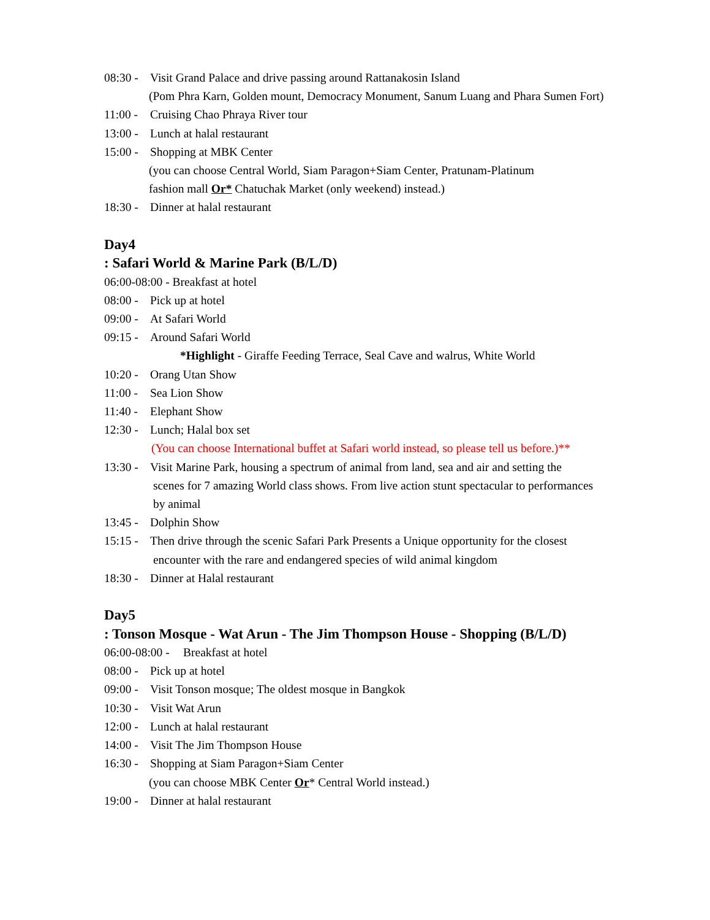08:30 - Visit Grand Palace and drive passing around Rattanakosin Island
(Pom Phra Karn, Golden mount, Democracy Monument, Sanum Luang and Phara Sumen Fort)
11:00 - Cruising Chao Phraya River tour
13:00 - Lunch at halal restaurant
15:00 - Shopping at MBK Center
(you can choose Central World, Siam Paragon+Siam Center, Pratunam-Platinum
fashion mall Or* Chatuchak Market (only weekend) instead.)
18:30 - Dinner at halal restaurant
Day4
: Safari World & Marine Park (B/L/D)
06:00-08:00 - Breakfast at hotel
08:00 - Pick up at hotel
09:00 - At Safari World
09:15 - Around Safari World
*Highlight - Giraffe Feeding Terrace, Seal Cave and walrus, White World
10:20 - Orang Utan Show
11:00 - Sea Lion Show
11:40 - Elephant Show
12:30 - Lunch; Halal box set
(You can choose International buffet at Safari world instead, so please tell us before.)**
13:30 - Visit Marine Park, housing a spectrum of animal from land, sea and air and setting the
scenes for 7 amazing World class shows. From live action stunt spectacular to performances
by animal
13:45 - Dolphin Show
15:15 - Then drive through the scenic Safari Park Presents a Unique opportunity for the closest
encounter with the rare and endangered species of wild animal kingdom
18:30 - Dinner at Halal restaurant
Day5
: Tonson Mosque - Wat Arun - The Jim Thompson House - Shopping (B/L/D)
06:00-08:00 - Breakfast at hotel
08:00 - Pick up at hotel
09:00 - Visit Tonson mosque; The oldest mosque in Bangkok
10:30 - Visit Wat Arun
12:00 - Lunch at halal restaurant
14:00 - Visit The Jim Thompson House
16:30 - Shopping at Siam Paragon+Siam Center
(you can choose MBK Center Or* Central World instead.)
19:00 - Dinner at halal restaurant